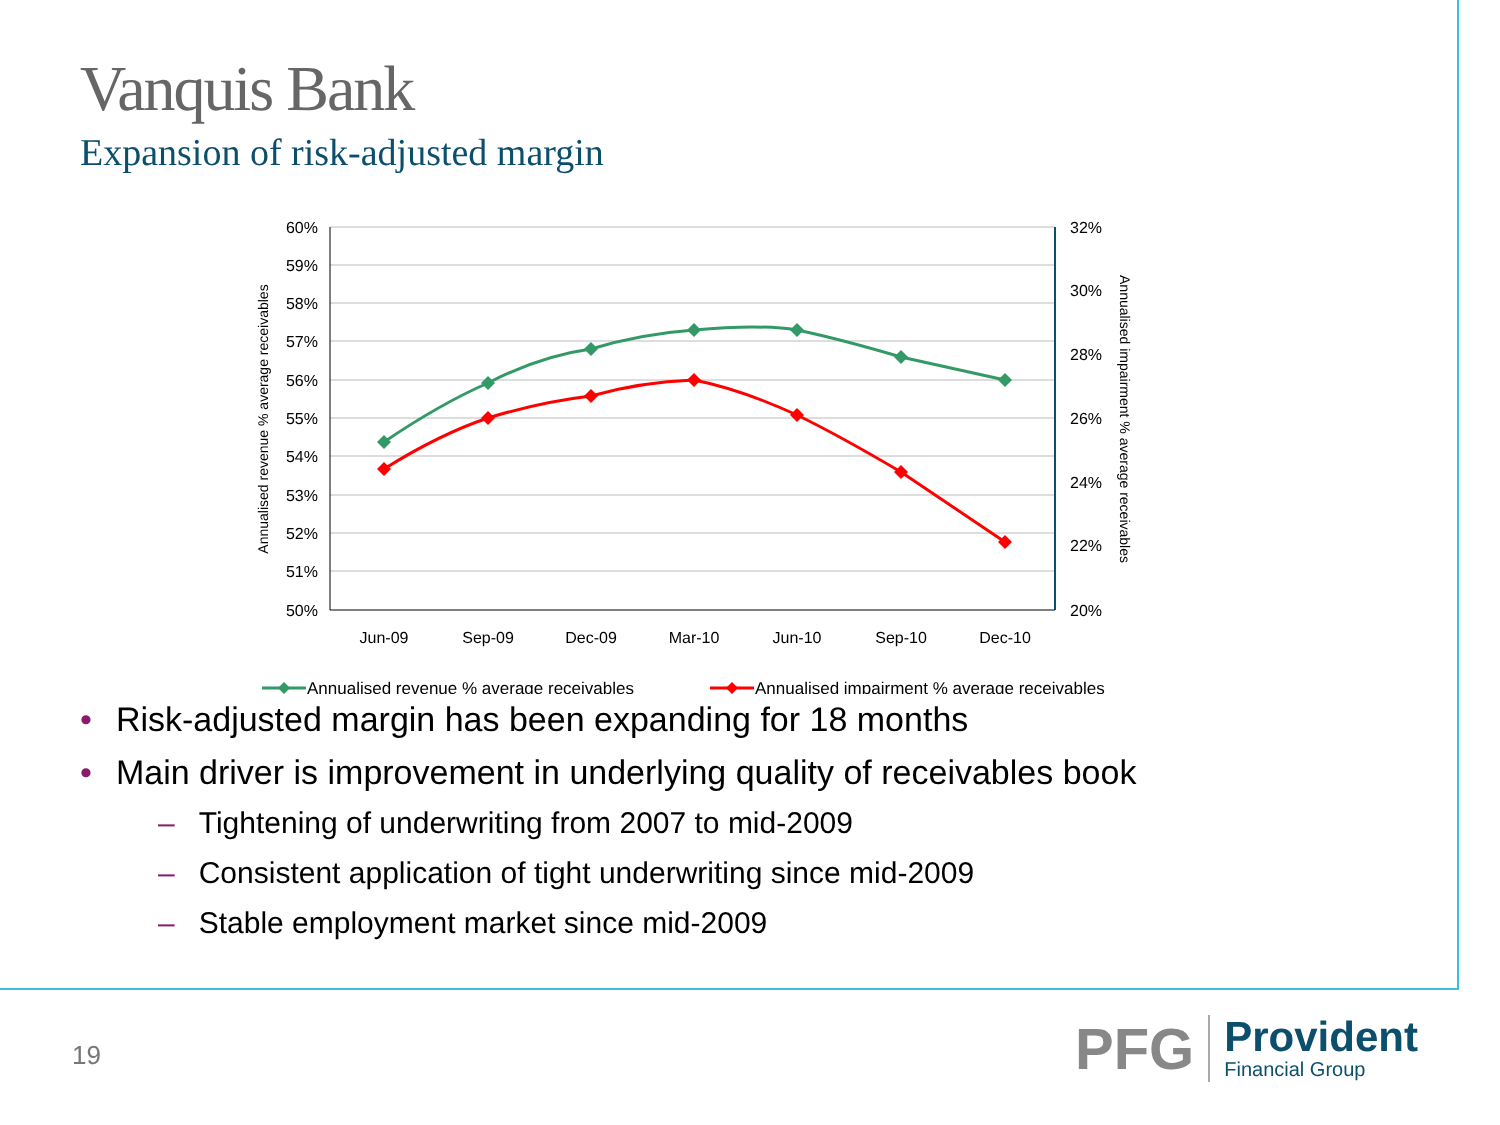Vanquis Bank
Expansion of risk-adjusted margin
60%
59%
58%
57%
56%
55%
54%
53%
52%
51%
50%
32%
30%
28%
26%
24%
22%
20%
Jun-09
Sep-09
Dec-09
Mar-10
Jun-10
Sep-10
Dec-10
Annualised revenue % average receivables
Annualised impairment % average receivables
Annualised revenue % average receivables
Annualised impairment % average receivables
• Risk-adjusted margin has been expanding for 18 months
• Main driver is improvement in underlying quality of receivables book
– Tightening of underwriting from 2007 to mid-2009
– Consistent application of tight underwriting since mid-2009
– Stable employment market since mid-2009
19
PFG
Provident
Financial Group